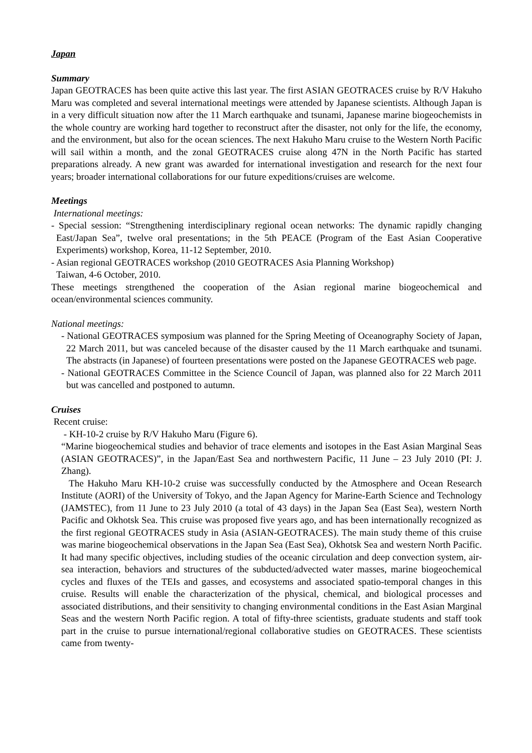Japan
Summary
Japan GEOTRACES has been quite active this last year. The first ASIAN GEOTRACES cruise by R/V Hakuho Maru was completed and several international meetings were attended by Japanese scientists. Although Japan is in a very difficult situation now after the 11 March earthquake and tsunami, Japanese marine biogeochemists in the whole country are working hard together to reconstruct after the disaster, not only for the life, the economy, and the environment, but also for the ocean sciences. The next Hakuho Maru cruise to the Western North Pacific will sail within a month, and the zonal GEOTRACES cruise along 47N in the North Pacific has started preparations already. A new grant was awarded for international investigation and research for the next four years; broader international collaborations for our future expeditions/cruises are welcome.
Meetings
International meetings:
- Special session: “Strengthening interdisciplinary regional ocean networks: The dynamic rapidly changing East/Japan Sea”, twelve oral presentations; in the 5th PEACE (Program of the East Asian Cooperative Experiments) workshop, Korea, 11-12 September, 2010.
- Asian regional GEOTRACES workshop (2010 GEOTRACES Asia Planning Workshop)
Taiwan, 4-6 October, 2010.
These meetings strengthened the cooperation of the Asian regional marine biogeochemical and ocean/environmental sciences community.
National meetings:
- National GEOTRACES symposium was planned for the Spring Meeting of Oceanography Society of Japan, 22 March 2011, but was canceled because of the disaster caused by the 11 March earthquake and tsunami. The abstracts (in Japanese) of fourteen presentations were posted on the Japanese GEOTRACES web page.
- National GEOTRACES Committee in the Science Council of Japan, was planned also for 22 March 2011 but was cancelled and postponed to autumn.
Cruises
Recent cruise:
- KH-10-2 cruise by R/V Hakuho Maru (Figure 6).
“Marine biogeochemical studies and behavior of trace elements and isotopes in the East Asian Marginal Seas (ASIAN GEOTRACES)”, in the Japan/East Sea and northwestern Pacific, 11 June – 23 July 2010 (PI: J. Zhang).
The Hakuho Maru KH-10-2 cruise was successfully conducted by the Atmosphere and Ocean Research Institute (AORI) of the University of Tokyo, and the Japan Agency for Marine-Earth Science and Technology (JAMSTEC), from 11 June to 23 July 2010 (a total of 43 days) in the Japan Sea (East Sea), western North Pacific and Okhotsk Sea. This cruise was proposed five years ago, and has been internationally recognized as the first regional GEOTRACES study in Asia (ASIAN-GEOTRACES). The main study theme of this cruise was marine biogeochemical observations in the Japan Sea (East Sea), Okhotsk Sea and western North Pacific. It had many specific objectives, including studies of the oceanic circulation and deep convection system, air-sea interaction, behaviors and structures of the subducted/advected water masses, marine biogeochemical cycles and fluxes of the TEIs and gasses, and ecosystems and associated spatio-temporal changes in this cruise. Results will enable the characterization of the physical, chemical, and biological processes and associated distributions, and their sensitivity to changing environmental conditions in the East Asian Marginal Seas and the western North Pacific region. A total of fifty-three scientists, graduate students and staff took part in the cruise to pursue international/regional collaborative studies on GEOTRACES. These scientists came from twenty-